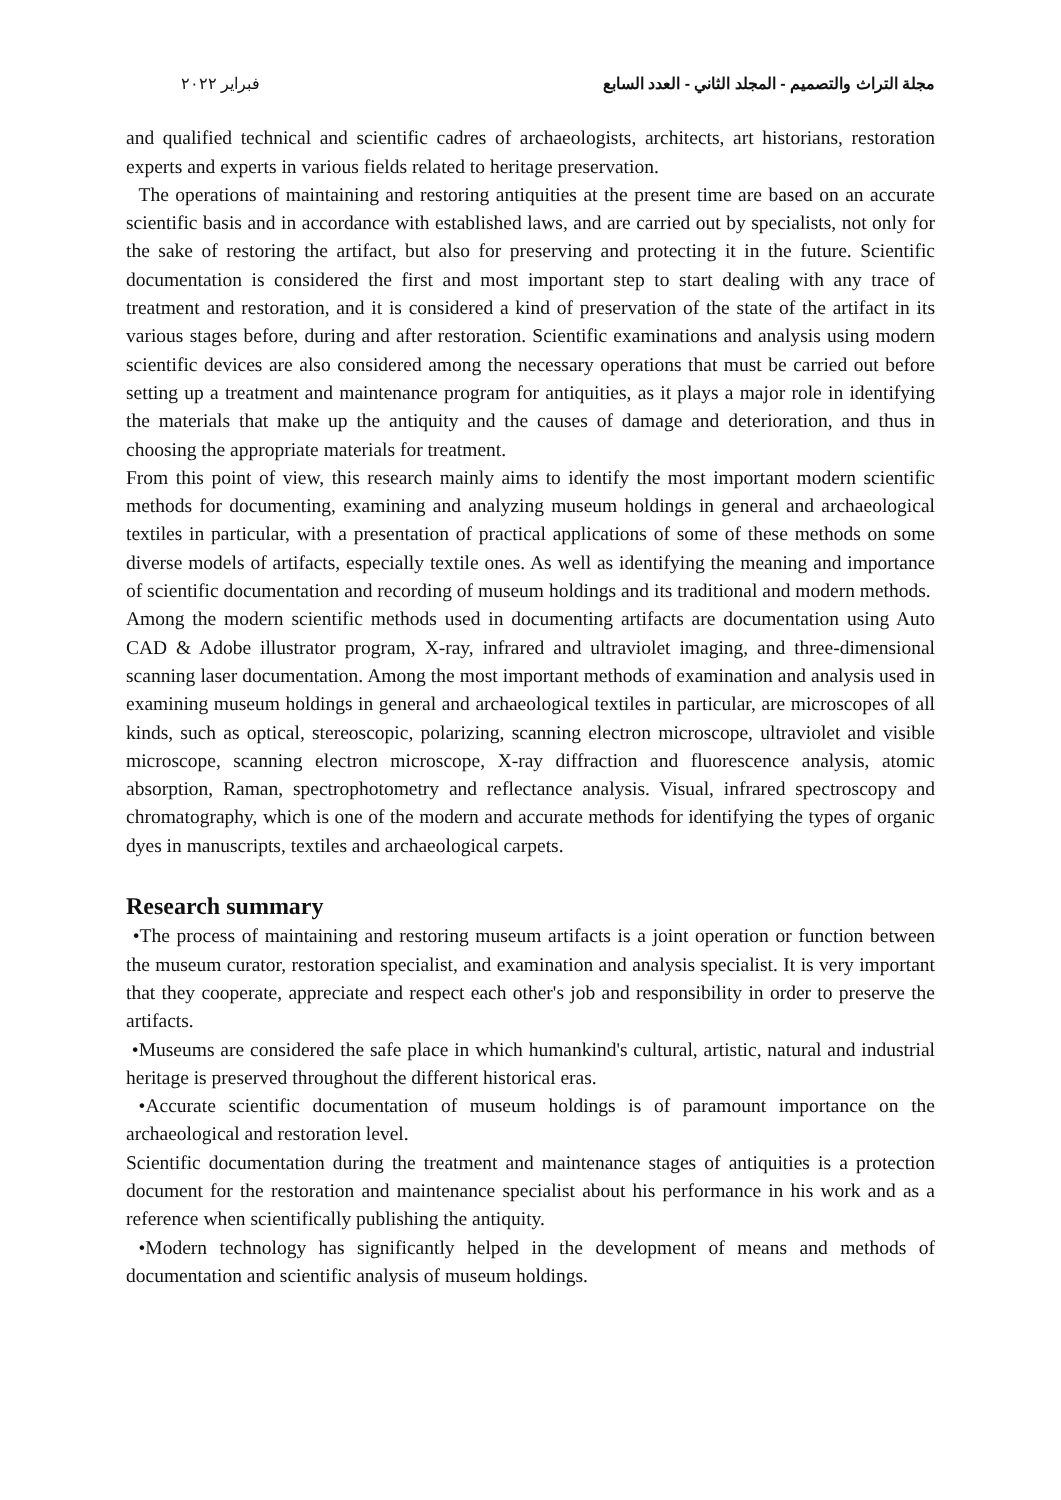مجلة التراث والتصميم - المجلد الثاني - العدد السابع فبراير ٢٠٢٢
and qualified technical and scientific cadres of archaeologists, architects, art historians, restoration experts and experts in various fields related to heritage preservation.
The operations of maintaining and restoring antiquities at the present time are based on an accurate scientific basis and in accordance with established laws, and are carried out by specialists, not only for the sake of restoring the artifact, but also for preserving and protecting it in the future. Scientific documentation is considered the first and most important step to start dealing with any trace of treatment and restoration, and it is considered a kind of preservation of the state of the artifact in its various stages before, during and after restoration. Scientific examinations and analysis using modern scientific devices are also considered among the necessary operations that must be carried out before setting up a treatment and maintenance program for antiquities, as it plays a major role in identifying the materials that make up the antiquity and the causes of damage and deterioration, and thus in choosing the appropriate materials for treatment.
From this point of view, this research mainly aims to identify the most important modern scientific methods for documenting, examining and analyzing museum holdings in general and archaeological textiles in particular, with a presentation of practical applications of some of these methods on some diverse models of artifacts, especially textile ones. As well as identifying the meaning and importance of scientific documentation and recording of museum holdings and its traditional and modern methods.
Among the modern scientific methods used in documenting artifacts are documentation using Auto CAD & Adobe illustrator program, X-ray, infrared and ultraviolet imaging, and three-dimensional scanning laser documentation. Among the most important methods of examination and analysis used in examining museum holdings in general and archaeological textiles in particular, are microscopes of all kinds, such as optical, stereoscopic, polarizing, scanning electron microscope, ultraviolet and visible microscope, scanning electron microscope, X-ray diffraction and fluorescence analysis, atomic absorption, Raman, spectrophotometry and reflectance analysis. Visual, infrared spectroscopy and chromatography, which is one of the modern and accurate methods for identifying the types of organic dyes in manuscripts, textiles and archaeological carpets.
Research summary
•The process of maintaining and restoring museum artifacts is a joint operation or function between the museum curator, restoration specialist, and examination and analysis specialist. It is very important that they cooperate, appreciate and respect each other's job and responsibility in order to preserve the artifacts.
•Museums are considered the safe place in which humankind's cultural, artistic, natural and industrial heritage is preserved throughout the different historical eras.
•Accurate scientific documentation of museum holdings is of paramount importance on the archaeological and restoration level.
Scientific documentation during the treatment and maintenance stages of antiquities is a protection document for the restoration and maintenance specialist about his performance in his work and as a reference when scientifically publishing the antiquity.
•Modern technology has significantly helped in the development of means and methods of documentation and scientific analysis of museum holdings.